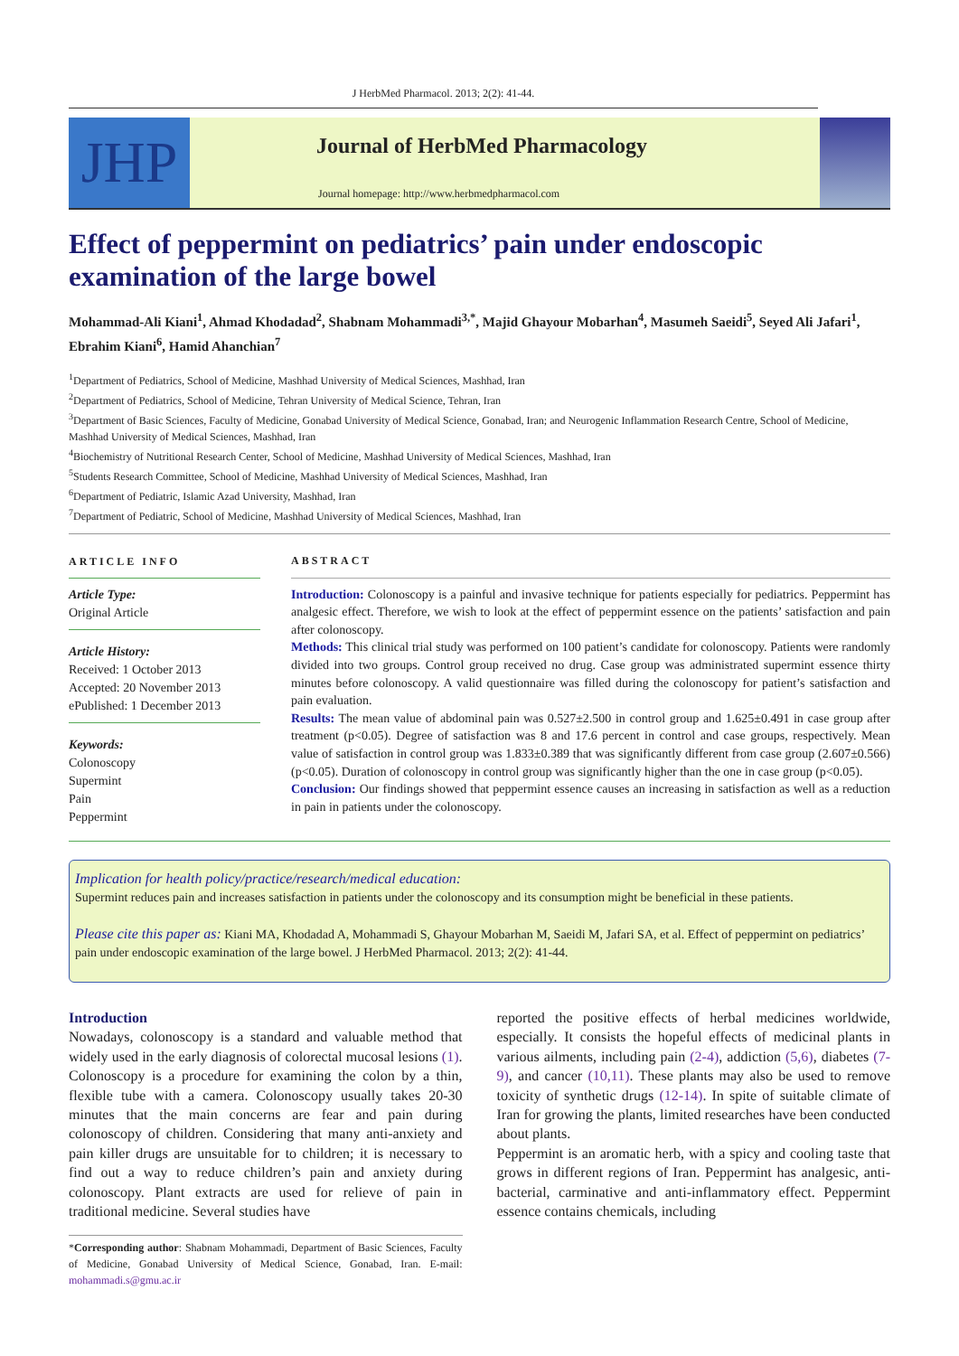J HerbMed Pharmacol. 2013; 2(2): 41-44.
JHP
Journal of HerbMed Pharmacology
Journal homepage: http://www.herbmedpharmacol.com
Effect of peppermint on pediatrics’ pain under endoscopic examination of the large bowel
Mohammad-Ali Kiani<sup>1</sup>, Ahmad Khodadad<sup>2</sup>, Shabnam Mohammadi<sup>3,*</sup>, Majid Ghayour Mobarhan<sup>4</sup>, Masumeh Saeidi<sup>5</sup>, Seyed Ali Jafari<sup>1</sup>, Ebrahim Kiani<sup>6</sup>, Hamid Ahanchian<sup>7</sup>
<sup>1</sup> Department of Pediatrics, School of Medicine, Mashhad University of Medical Sciences, Mashhad, Iran
<sup>2</sup> Department of Pediatrics, School of Medicine, Tehran University of Medical Science, Tehran, Iran
<sup>3</sup> Department of Basic Sciences, Faculty of Medicine, Gonabad University of Medical Science, Gonabad, Iran; and Neurogenic Inflammation Research Centre, School of Medicine, Mashhad University of Medical Sciences, Mashhad, Iran
<sup>4</sup> Biochemistry of Nutritional Research Center, School of Medicine, Mashhad University of Medical Sciences, Mashhad, Iran
<sup>5</sup> Students Research Committee, School of Medicine, Mashhad University of Medical Sciences, Mashhad, Iran
<sup>6</sup> Department of Pediatric, Islamic Azad University, Mashhad, Iran
<sup>7</sup> Department of Pediatric, School of Medicine, Mashhad University of Medical Sciences, Mashhad, Iran
ARTICLE INFO
Article Type:
Original Article
Article History:
Received: 1 October 2013
Accepted: 20 November 2013
ePublished: 1 December 2013
Keywords:
Colonoscopy
Supermint
Pain
Peppermint
ABSTRACT
Introduction: Colonoscopy is a painful and invasive technique for patients especially for pediatrics. Peppermint has analgesic effect. Therefore, we wish to look at the effect of peppermint essence on the patients’ satisfaction and pain after colonoscopy.
Methods: This clinical trial study was performed on 100 patient’s candidate for colonoscopy. Patients were randomly divided into two groups. Control group received no drug. Case group was administrated supermint essence thirty minutes before colonoscopy. A valid questionnaire was filled during the colonoscopy for patient’s satisfaction and pain evaluation.
Results: The mean value of abdominal pain was 0.527±2.500 in control group and 1.625±0.491 in case group after treatment (p<0.05). Degree of satisfaction was 8 and 17.6 percent in control and case groups, respectively. Mean value of satisfaction in control group was 1.833±0.389 that was significantly different from case group (2.607±0.566) (p<0.05). Duration of colonoscopy in control group was significantly higher than the one in case group (p<0.05).
Conclusion: Our findings showed that peppermint essence causes an increasing in satisfaction as well as a reduction in pain in patients under the colonoscopy.
Implication for health policy/practice/research/medical education:
Supermint reduces pain and increases satisfaction in patients under the colonoscopy and its consumption might be beneficial in these patients.
Please cite this paper as: Kiani MA, Khodadad A, Mohammadi S, Ghayour Mobarhan M, Saeidi M, Jafari SA, et al. Effect of peppermint on pediatrics’ pain under endoscopic examination of the large bowel. J HerbMed Pharmacol. 2013; 2(2): 41-44.
Introduction
Nowadays, colonoscopy is a standard and valuable method that widely used in the early diagnosis of colorectal mucosal lesions (1). Colonoscopy is a procedure for examining the colon by a thin, flexible tube with a camera. Colonoscopy usually takes 20-30 minutes that the main concerns are fear and pain during colonoscopy of children. Considering that many anti-anxiety and pain killer drugs are unsuitable for to children; it is necessary to find out a way to reduce children’s pain and anxiety during colonoscopy. Plant extracts are used for relieve of pain in traditional medicine. Several studies have
*Corresponding author: Shabnam Mohammadi, Department of Basic Sciences, Faculty of Medicine, Gonabad University of Medical Science, Gonabad, Iran. E-mail: mohammadi.s@gmu.ac.ir
reported the positive effects of herbal medicines worldwide, especially. It consists the hopeful effects of medicinal plants in various ailments, including pain (2-4), addiction (5,6), diabetes (7-9), and cancer (10,11). These plants may also be used to remove toxicity of synthetic drugs (12-14). In spite of suitable climate of Iran for growing the plants, limited researches have been conducted about plants.
Peppermint is an aromatic herb, with a spicy and cooling taste that grows in different regions of Iran. Peppermint has analgesic, anti-bacterial, carminative and anti-inflammatory effect. Peppermint essence contains chemicals, including